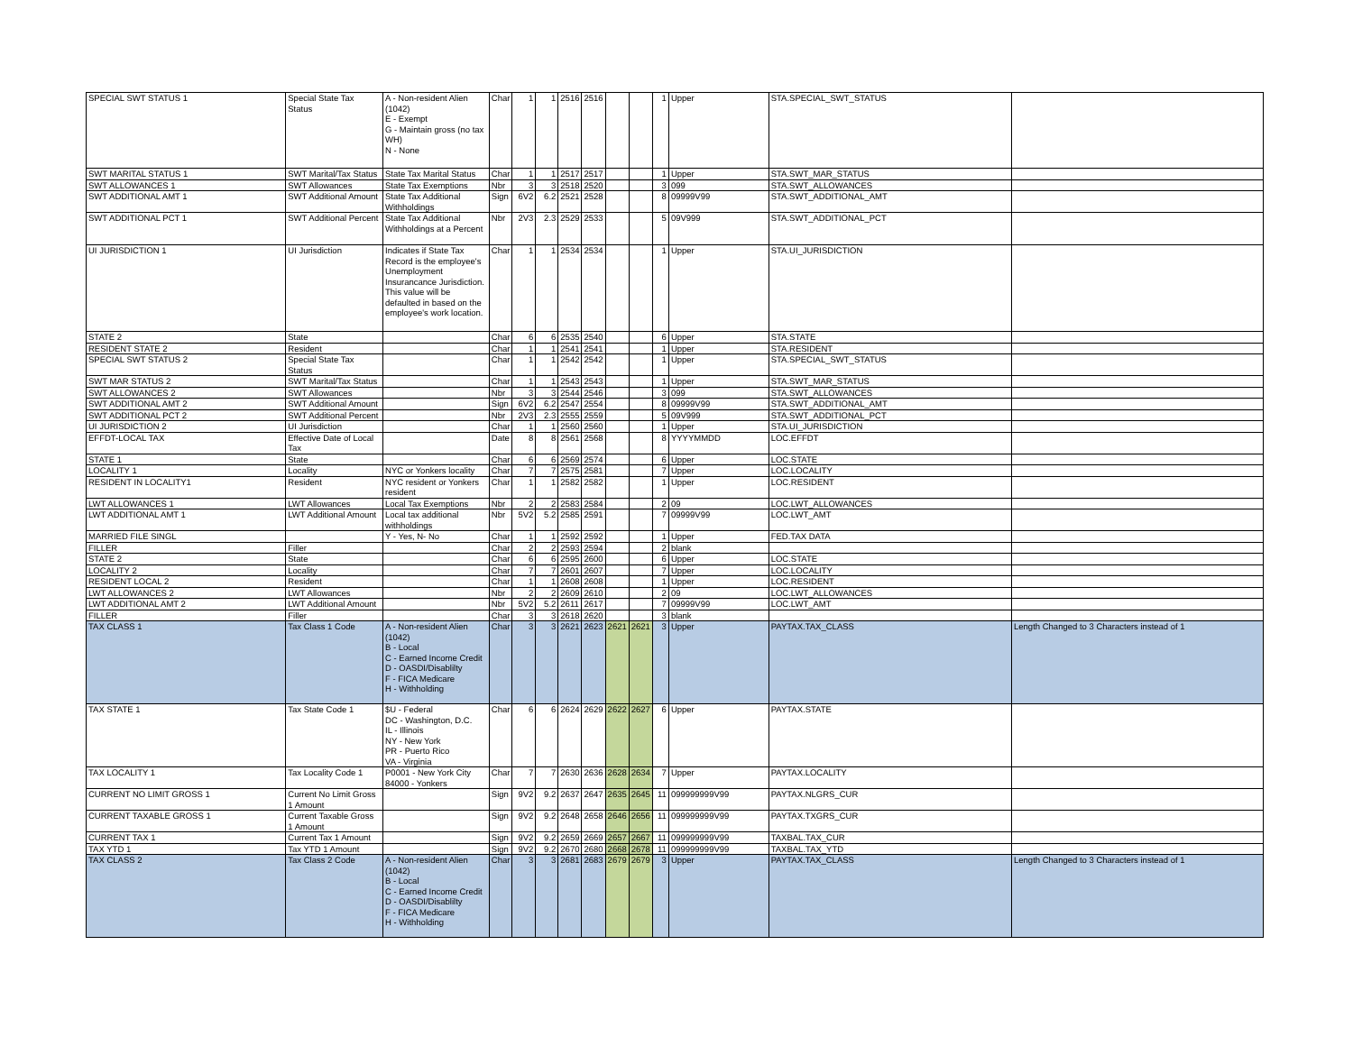| SPECIAL SWT STATUS 1 | Special State Tax Status | A - Non-resident Alien (1042) E - Exempt G - Maintain gross (no tax WH) N - None | Char | 1 | 1 | 2516 | 2516 | | | 1 | Upper | STA.SPECIAL_SWT_STATUS | |
| SWT MARITAL STATUS 1 | SWT Marital/Tax Status | State Tax Marital Status | Char | 1 | 1 | 2517 | 2517 | | | 1 | Upper | STA.SWT_MAR_STATUS | |
| SWT ALLOWANCES 1 | SWT Allowances | State Tax Exemptions | Nbr | 3 | 3 | 2518 | 2520 | | | 3 | 099 | STA.SWT_ALLOWANCES | |
| SWT ADDITIONAL AMT 1 | SWT Additional Amount | State Tax Additional Withholdings | Sign | 6V2 | 6.2 | 2521 | 2528 | | | 8 | 09999V99 | STA.SWT_ADDITIONAL_AMT | |
| SWT ADDITIONAL PCT 1 | SWT Additional Percent | State Tax Additional Withholdings at a Percent | Nbr | 2V3 | 2.3 | 2529 | 2533 | | | 5 | 09V999 | STA.SWT_ADDITIONAL_PCT | |
| UI JURISDICTION 1 | UI Jurisdiction | Indicates if State Tax Record is the employee's Unemployment Insurancance Jurisdiction. This value will be defaulted in based on the employee's work location. | Char | 1 | 1 | 2534 | 2534 | | | 1 | Upper | STA.UI_JURISDICTION | |
| STATE 2 | State | | Char | 6 | 6 | 2535 | 2540 | | | 6 | Upper | STA.STATE | |
| RESIDENT STATE 2 | Resident | | Char | 1 | 1 | 2541 | 2541 | | | 1 | Upper | STA.RESIDENT | |
| SPECIAL SWT STATUS 2 | Special State Tax Status | | Char | 1 | 1 | 2542 | 2542 | | | 1 | Upper | STA.SPECIAL_SWT_STATUS | |
| SWT MAR STATUS 2 | SWT Marital/Tax Status | | Char | 1 | 1 | 2543 | 2543 | | | 1 | Upper | STA.SWT_MAR_STATUS | |
| SWT ALLOWANCES 2 | SWT Allowances | | Nbr | 3 | 3 | 2544 | 2546 | | | 3 | 099 | STA.SWT_ALLOWANCES | |
| SWT ADDITIONAL AMT 2 | SWT Additional Amount | | Sign | 6V2 | 6.2 | 2547 | 2554 | | | 8 | 09999V99 | STA.SWT_ADDITIONAL_AMT | |
| SWT ADDITIONAL PCT 2 | SWT Additional Percent | | Nbr | 2V3 | 2.3 | 2555 | 2559 | | | 5 | 09V999 | STA.SWT_ADDITIONAL_PCT | |
| UI JURISDICTION 2 | UI Jurisdiction | | Char | 1 | 1 | 2560 | 2560 | | | 1 | Upper | STA.UI_JURISDICTION | |
| EFFDT-LOCAL TAX | Effective Date of Local Tax | | Date | 8 | 8 | 2561 | 2568 | | | 8 | YYYYMMDD | LOC.EFFDT | |
| STATE 1 | State | | Char | 6 | 6 | 2569 | 2574 | | | 6 | Upper | LOC.STATE | |
| LOCALITY 1 | Locality | NYC or Yonkers locality | Char | 7 | 7 | 2575 | 2581 | | | 7 | Upper | LOC.LOCALITY | |
| RESIDENT IN LOCALITY1 | Resident | NYC resident or Yonkers resident | Char | 1 | 1 | 2582 | 2582 | | | 1 | Upper | LOC.RESIDENT | |
| LWT ALLOWANCES 1 | LWT Allowances | Local Tax Exemptions | Nbr | 2 | 2 | 2583 | 2584 | | | 2 | 09 | LOC.LWT_ALLOWANCES | |
| LWT ADDITIONAL AMT 1 | LWT Additional Amount | Local tax additional withholdings | Nbr | 5V2 | 5.2 | 2585 | 2591 | | | 7 | 09999V99 | LOC.LWT_AMT | |
| MARRIED FILE SINGL | | Y - Yes, N- No | Char | 1 | 1 | 2592 | 2592 | | | 1 | Upper | FED.TAX DATA | |
| FILLER | Filler | | Char | 2 | 2 | 2593 | 2594 | | | 2 | blank | | |
| STATE 2 | State | | Char | 6 | 6 | 2595 | 2600 | | | 6 | Upper | LOC.STATE | |
| LOCALITY 2 | Locality | | Char | 7 | 7 | 2601 | 2607 | | | 7 | Upper | LOC.LOCALITY | |
| RESIDENT LOCAL 2 | Resident | | Char | 1 | 1 | 2608 | 2608 | | | 1 | Upper | LOC.RESIDENT | |
| LWT ALLOWANCES 2 | LWT Allowances | | Nbr | 2 | 2 | 2609 | 2610 | | | 2 | 09 | LOC.LWT_ALLOWANCES | |
| LWT ADDITIONAL AMT 2 | LWT Additional Amount | | Nbr | 5V2 | 5.2 | 2611 | 2617 | | | 7 | 09999V99 | LOC.LWT_AMT | |
| FILLER | Filler | | Char | 3 | 3 | 2618 | 2620 | | | 3 | blank | | |
| TAX CLASS 1 | Tax Class 1 Code | A - Non-resident Alien (1042) B - Local C - Earned Income Credit D - OASDI/Disablilty F - FICA Medicare H - Withholding | Char | 3 | 3 | 2621 | 2623 | 2621 | 2621 | 3 | Upper | PAYTAX.TAX_CLASS | Length Changed to 3 Characters instead of 1 |
| TAX STATE 1 | Tax State Code 1 | $U - Federal DC - Washington, D.C. IL - Illinois NY - New York PR - Puerto Rico VA - Virginia | Char | 6 | 6 | 2624 | 2629 | 2622 | 2627 | 6 | Upper | PAYTAX.STATE | |
| TAX LOCALITY 1 | Tax Locality Code 1 | P0001 - New York City 84000 - Yonkers | Char | 7 | 7 | 2630 | 2636 | 2628 | 2634 | 7 | Upper | PAYTAX.LOCALITY | |
| CURRENT NO LIMIT GROSS 1 | Current No Limit Gross 1 Amount | | Sign | 9V2 | 9.2 | 2637 | 2647 | 2635 | 2645 | 11 | 099999999V99 | PAYTAX.NLGRS_CUR | |
| CURRENT TAXABLE GROSS 1 | Current Taxable Gross 1 Amount | | Sign | 9V2 | 9.2 | 2648 | 2658 | 2646 | 2656 | 11 | 099999999V99 | PAYTAX.TXGRS_CUR | |
| CURRENT TAX 1 | Current Tax 1 Amount | | Sign | 9V2 | 9.2 | 2659 | 2669 | 2657 | 2667 | 11 | 099999999V99 | TAXBAL.TAX_CUR | |
| TAX YTD 1 | Tax YTD 1 Amount | | Sign | 9V2 | 9.2 | 2670 | 2680 | 2668 | 2678 | 11 | 099999999V99 | TAXBAL.TAX_YTD | |
| TAX CLASS 2 | Tax Class 2 Code | A - Non-resident Alien (1042) B - Local C - Earned Income Credit D - OASDI/Disablilty F - FICA Medicare H - Withholding | Char | 3 | 3 | 2681 | 2683 | 2679 | 2679 | 3 | Upper | PAYTAX.TAX_CLASS | Length Changed to 3 Characters instead of 1 |